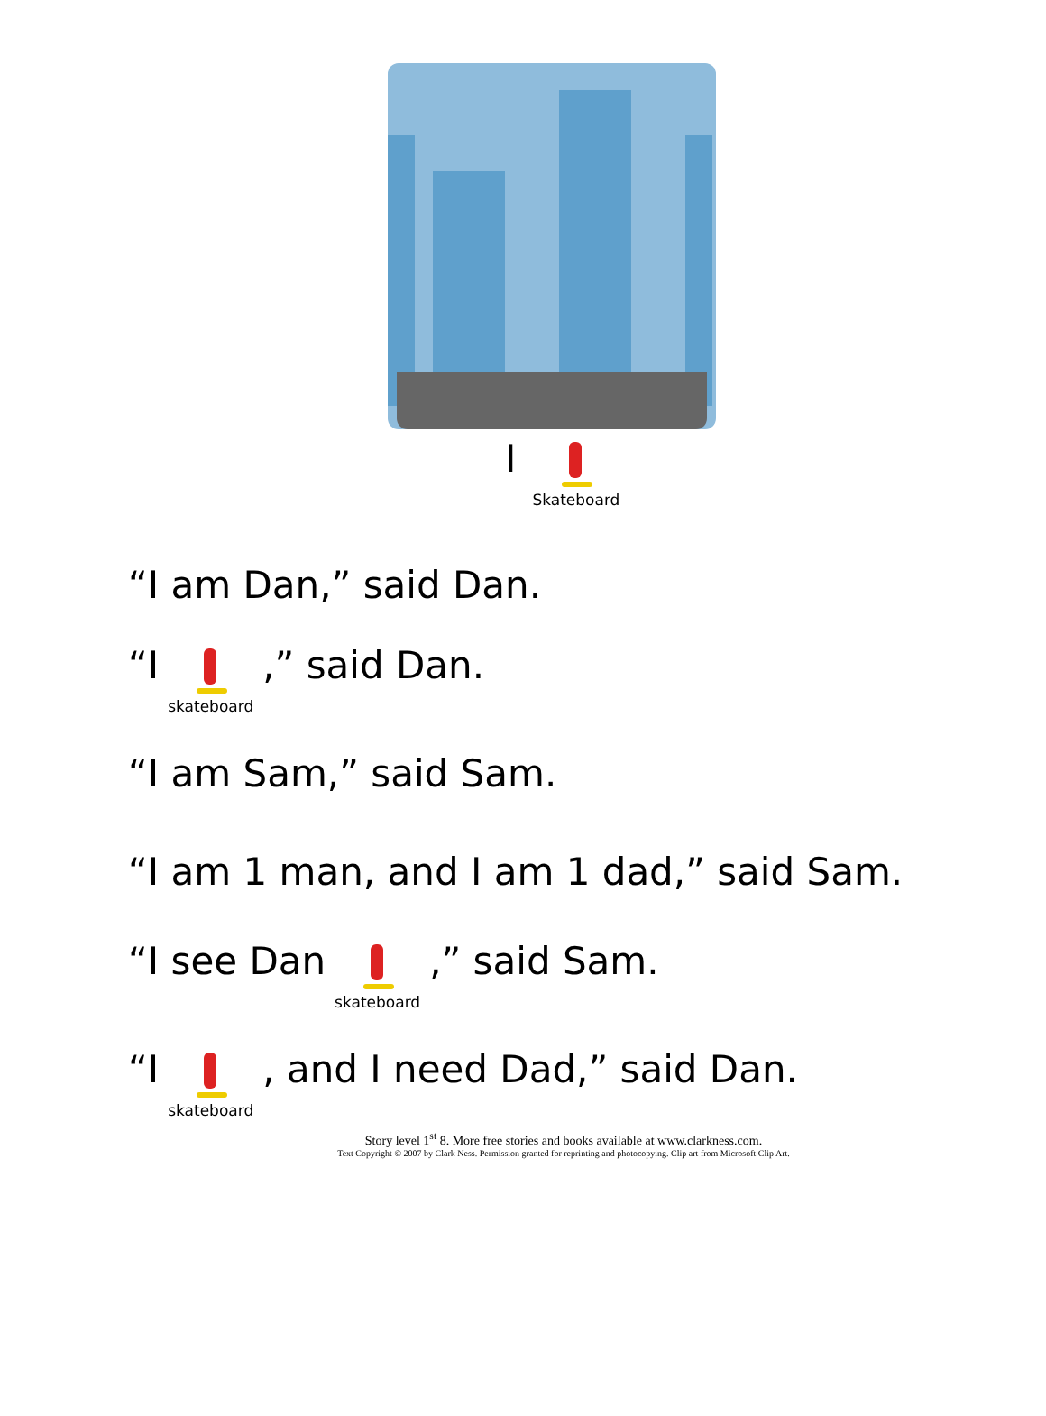I Skateboard
“I am Dan,” said Dan.
“I skateboard ,” said Dan.
“I am Sam,” said Sam.
“I am 1 man, and I am 1 dad,” said Sam.
“I see Dan skateboard ,” said Sam.
“I skateboard , and I need Dad,” said Dan.
Story level 1<sup>st</sup> 8. More free stories and books available at www.clarkness.com.
Text Copyright © 2007 by Clark Ness. Permission granted for reprinting and photocopying. Clip art from Microsoft Clip Art.